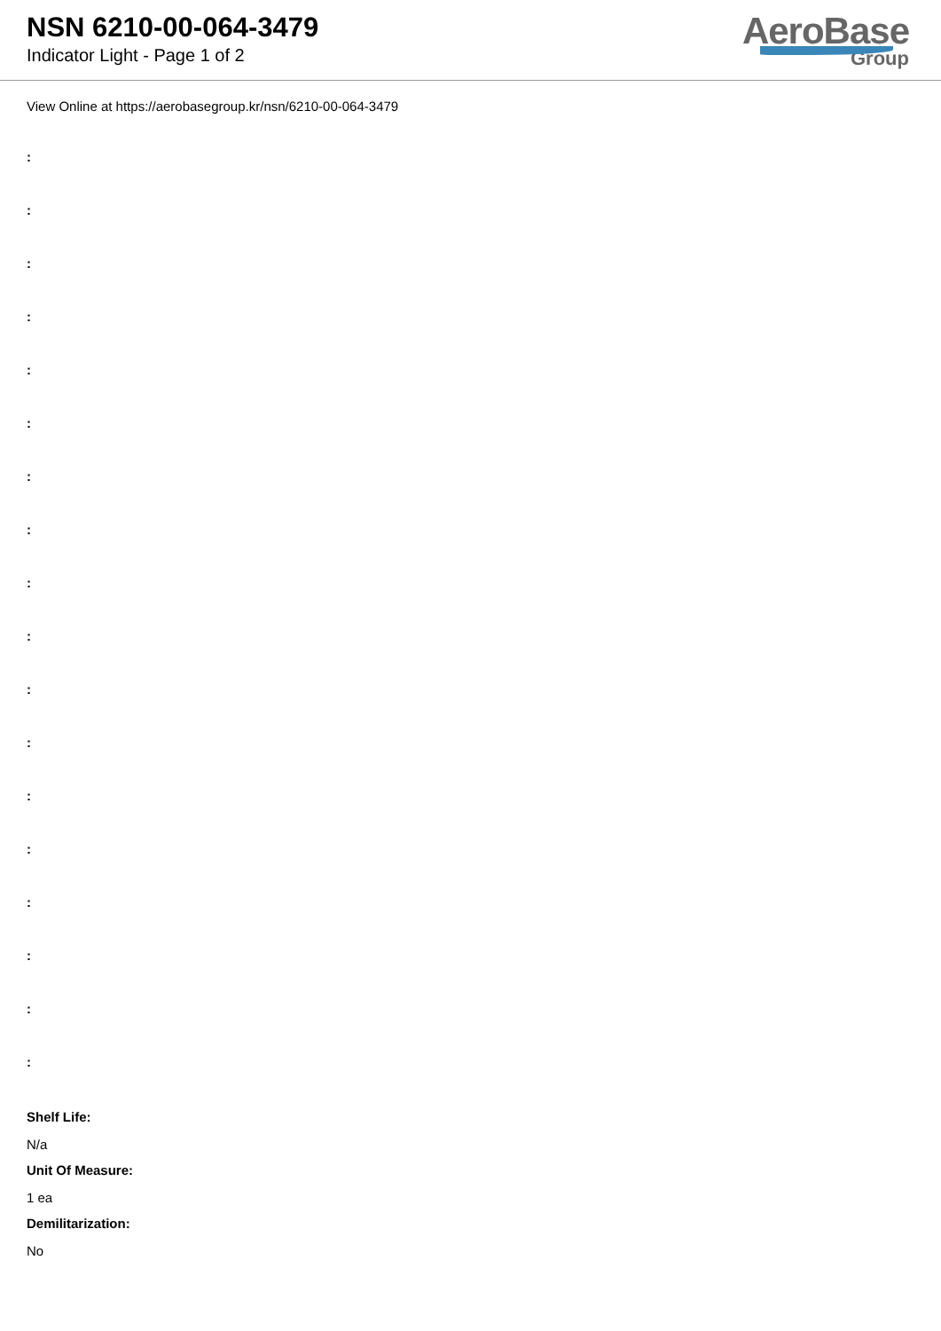NSN 6210-00-064-3479
Indicator Light - Page 1 of 2
AeroBase
Group
View Online at https://aerobasegroup.kr/nsn/6210-00-064-3479
:
:
:
:
:
:
:
:
:
:
:
:
:
:
:
:
:
:
Shelf Life:
N/a
Unit Of Measure:
1 ea
Demilitarization:
No